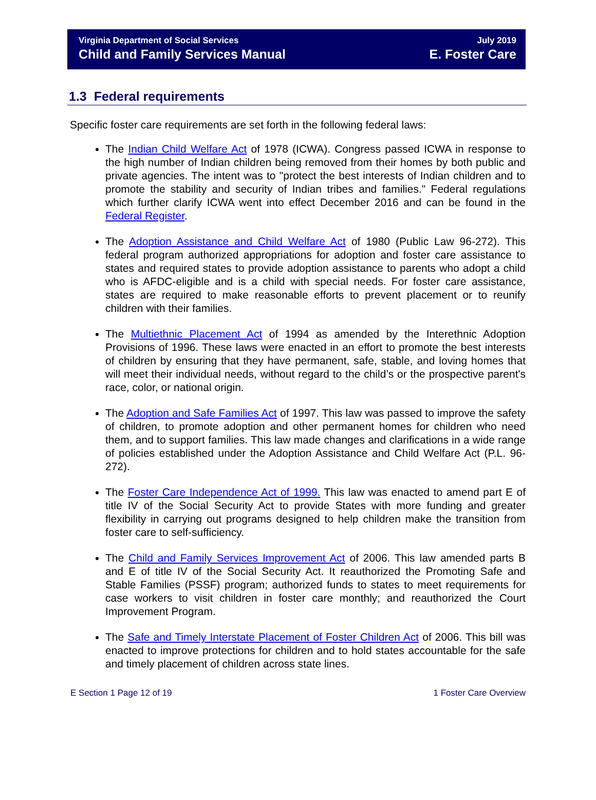Virginia Department of Social Services
Child and Family Services Manual
July 2019
E. Foster Care
1.3 Federal requirements
Specific foster care requirements are set forth in the following federal laws:
The Indian Child Welfare Act of 1978 (ICWA). Congress passed ICWA in response to the high number of Indian children being removed from their homes by both public and private agencies. The intent was to "protect the best interests of Indian children and to promote the stability and security of Indian tribes and families." Federal regulations which further clarify ICWA went into effect December 2016 and can be found in the Federal Register.
The Adoption Assistance and Child Welfare Act of 1980 (Public Law 96-272). This federal program authorized appropriations for adoption and foster care assistance to states and required states to provide adoption assistance to parents who adopt a child who is AFDC-eligible and is a child with special needs. For foster care assistance, states are required to make reasonable efforts to prevent placement or to reunify children with their families.
The Multiethnic Placement Act of 1994 as amended by the Interethnic Adoption Provisions of 1996. These laws were enacted in an effort to promote the best interests of children by ensuring that they have permanent, safe, stable, and loving homes that will meet their individual needs, without regard to the child’s or the prospective parent's race, color, or national origin.
The Adoption and Safe Families Act of 1997. This law was passed to improve the safety of children, to promote adoption and other permanent homes for children who need them, and to support families. This law made changes and clarifications in a wide range of policies established under the Adoption Assistance and Child Welfare Act (P.L. 96-272).
The Foster Care Independence Act of 1999. This law was enacted to amend part E of title IV of the Social Security Act to provide States with more funding and greater flexibility in carrying out programs designed to help children make the transition from foster care to self-sufficiency.
The Child and Family Services Improvement Act of 2006. This law amended parts B and E of title IV of the Social Security Act. It reauthorized the Promoting Safe and Stable Families (PSSF) program; authorized funds to states to meet requirements for case workers to visit children in foster care monthly; and reauthorized the Court Improvement Program.
The Safe and Timely Interstate Placement of Foster Children Act of 2006. This bill was enacted to improve protections for children and to hold states accountable for the safe and timely placement of children across state lines.
E Section 1 Page 12 of 19 1 Foster Care Overview